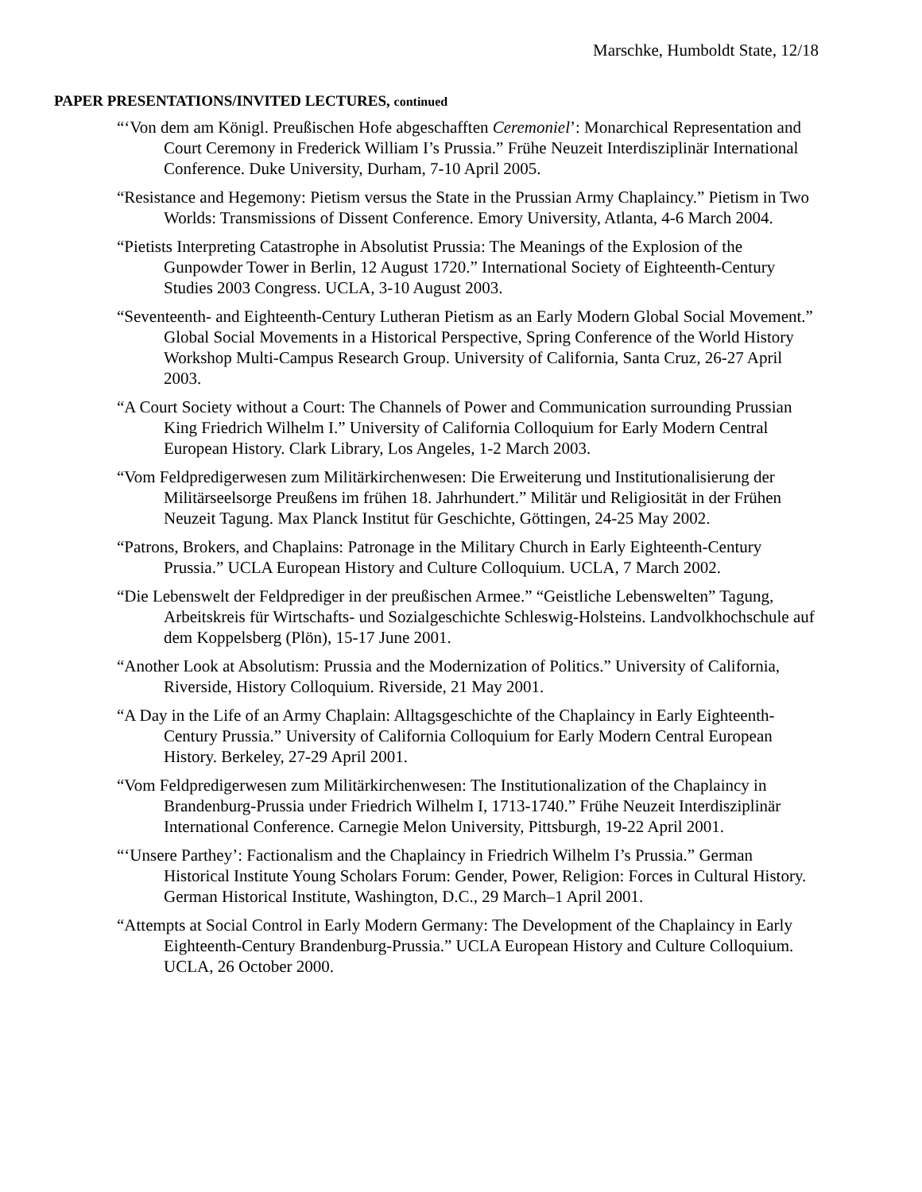Marschke, Humboldt State, 12/18
PAPER PRESENTATIONS/INVITED LECTURES, continued
“‘Von dem am Königl. Preußischen Hofe abgeschafften Ceremoniel’: Monarchical Representation and Court Ceremony in Frederick William I’s Prussia.” Frühe Neuzeit Interdisziplinär International Conference. Duke University, Durham, 7-10 April 2005.
“Resistance and Hegemony: Pietism versus the State in the Prussian Army Chaplaincy.” Pietism in Two Worlds: Transmissions of Dissent Conference. Emory University, Atlanta, 4-6 March 2004.
“Pietists Interpreting Catastrophe in Absolutist Prussia: The Meanings of the Explosion of the Gunpowder Tower in Berlin, 12 August 1720.” International Society of Eighteenth-Century Studies 2003 Congress. UCLA, 3-10 August 2003.
“Seventeenth- and Eighteenth-Century Lutheran Pietism as an Early Modern Global Social Movement.” Global Social Movements in a Historical Perspective, Spring Conference of the World History Workshop Multi-Campus Research Group. University of California, Santa Cruz, 26-27 April 2003.
“A Court Society without a Court: The Channels of Power and Communication surrounding Prussian King Friedrich Wilhelm I.” University of California Colloquium for Early Modern Central European History. Clark Library, Los Angeles, 1-2 March 2003.
“Vom Feldpredigerwesen zum Militärkirchenwesen: Die Erweiterung und Institutionalisierung der Militärseelsorge Preußens im frühen 18. Jahrhundert.” Militär und Religiosität in der Frühen Neuzeit Tagung. Max Planck Institut für Geschichte, Göttingen, 24-25 May 2002.
“Patrons, Brokers, and Chaplains: Patronage in the Military Church in Early Eighteenth-Century Prussia.” UCLA European History and Culture Colloquium. UCLA, 7 March 2002.
“Die Lebenswelt der Feldprediger in der preußischen Armee.” “Geistliche Lebenswelten” Tagung, Arbeitskreis für Wirtschafts- und Sozialgeschichte Schleswig-Holsteins. Landvolkhochschule auf dem Koppelsberg (Plön), 15-17 June 2001.
“Another Look at Absolutism: Prussia and the Modernization of Politics.” University of California, Riverside, History Colloquium. Riverside, 21 May 2001.
“A Day in the Life of an Army Chaplain: Alltagsgeschichte of the Chaplaincy in Early Eighteenth-Century Prussia.” University of California Colloquium for Early Modern Central European History. Berkeley, 27-29 April 2001.
“Vom Feldpredigerwesen zum Militärkirchenwesen: The Institutionalization of the Chaplaincy in Brandenburg-Prussia under Friedrich Wilhelm I, 1713-1740.” Frühe Neuzeit Interdisziplinär International Conference. Carnegie Melon University, Pittsburgh, 19-22 April 2001.
“‘Unsere Parthey’: Factionalism and the Chaplaincy in Friedrich Wilhelm I’s Prussia.” German Historical Institute Young Scholars Forum: Gender, Power, Religion: Forces in Cultural History. German Historical Institute, Washington, D.C., 29 March–1 April 2001.
“Attempts at Social Control in Early Modern Germany: The Development of the Chaplaincy in Early Eighteenth-Century Brandenburg-Prussia.” UCLA European History and Culture Colloquium. UCLA, 26 October 2000.